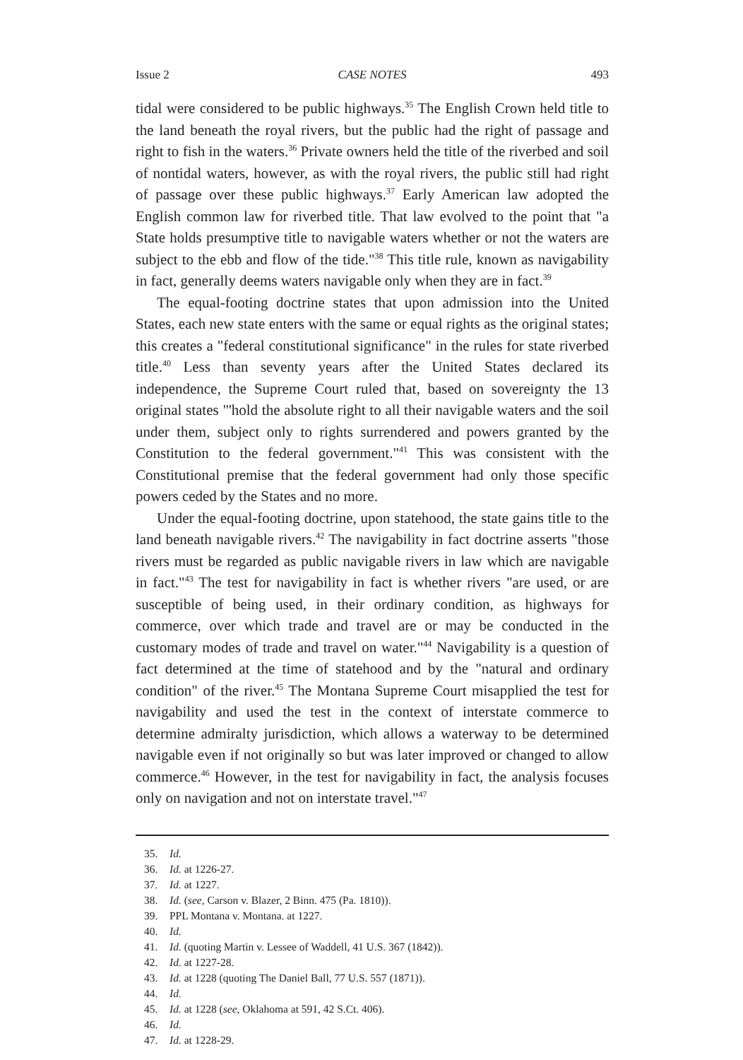Issue 2 CASE NOTES 493
tidal were considered to be public highways.<sup>35</sup> The English Crown held title to the land beneath the royal rivers, but the public had the right of passage and right to fish in the waters.<sup>36</sup> Private owners held the title of the riverbed and soil of nontidal waters, however, as with the royal rivers, the public still had right of passage over these public highways.<sup>37</sup> Early American law adopted the English common law for riverbed title. That law evolved to the point that "a State holds presumptive title to navigable waters whether or not the waters are subject to the ebb and flow of the tide."<sup>38</sup> This title rule, known as navigability in fact, generally deems waters navigable only when they are in fact.<sup>39</sup>
The equal-footing doctrine states that upon admission into the United States, each new state enters with the same or equal rights as the original states; this creates a "federal constitutional significance" in the rules for state riverbed title.<sup>40</sup> Less than seventy years after the United States declared its independence, the Supreme Court ruled that, based on sovereignty the 13 original states "'hold the absolute right to all their navigable waters and the soil under them, subject only to rights surrendered and powers granted by the Constitution to the federal government."<sup>41</sup> This was consistent with the Constitutional premise that the federal government had only those specific powers ceded by the States and no more.
Under the equal-footing doctrine, upon statehood, the state gains title to the land beneath navigable rivers.<sup>42</sup> The navigability in fact doctrine asserts "those rivers must be regarded as public navigable rivers in law which are navigable in fact."<sup>43</sup> The test for navigability in fact is whether rivers "are used, or are susceptible of being used, in their ordinary condition, as highways for commerce, over which trade and travel are or may be conducted in the customary modes of trade and travel on water."<sup>44</sup> Navigability is a question of fact determined at the time of statehood and by the "natural and ordinary condition" of the river.<sup>45</sup> The Montana Supreme Court misapplied the test for navigability and used the test in the context of interstate commerce to determine admiralty jurisdiction, which allows a waterway to be determined navigable even if not originally so but was later improved or changed to allow commerce.<sup>46</sup> However, in the test for navigability in fact, the analysis focuses only on navigation and not on interstate travel."<sup>47</sup>
35. Id.
36. Id. at 1226-27.
37. Id. at 1227.
38. Id. (see, Carson v. Blazer, 2 Binn. 475 (Pa. 1810)).
39. PPL Montana v. Montana. at 1227.
40. Id.
41. Id. (quoting Martin v. Lessee of Waddell, 41 U.S. 367 (1842)).
42. Id. at 1227-28.
43. Id. at 1228 (quoting The Daniel Ball, 77 U.S. 557 (1871)).
44. Id.
45. Id. at 1228 (see, Oklahoma at 591, 42 S.Ct. 406).
46. Id.
47. Id. at 1228-29.